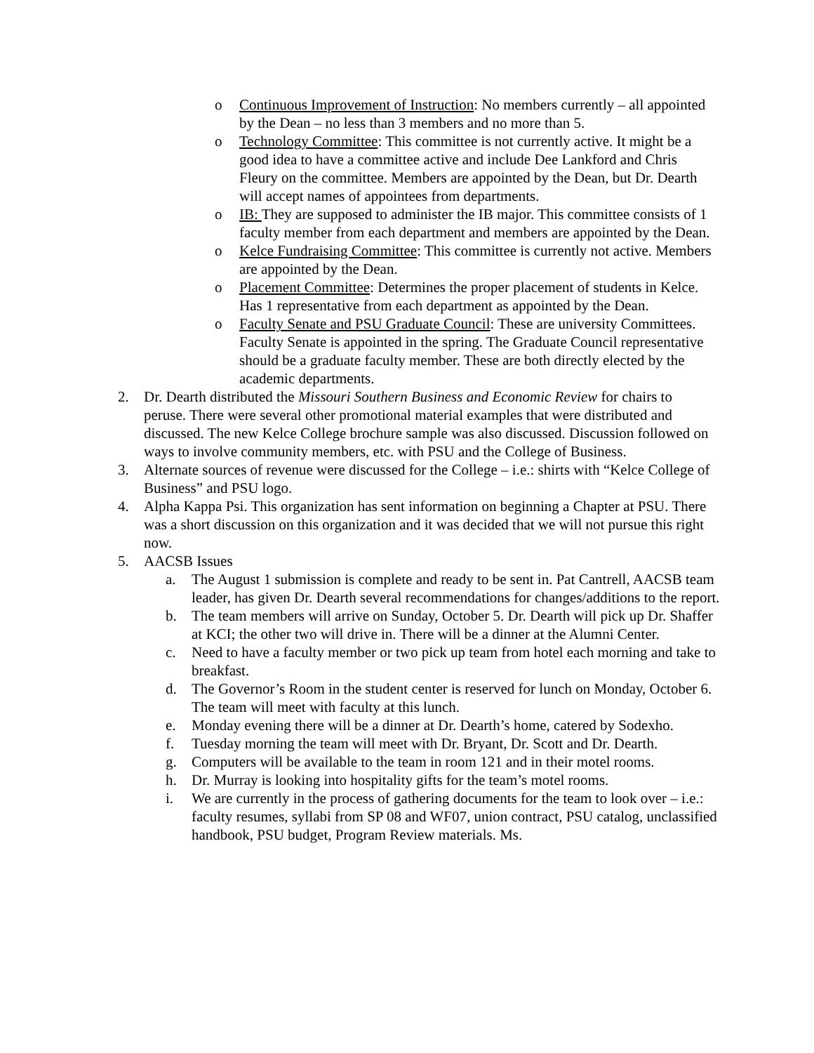o Continuous Improvement of Instruction: No members currently – all appointed by the Dean – no less than 3 members and no more than 5.
o Technology Committee: This committee is not currently active. It might be a good idea to have a committee active and include Dee Lankford and Chris Fleury on the committee. Members are appointed by the Dean, but Dr. Dearth will accept names of appointees from departments.
o IB: They are supposed to administer the IB major. This committee consists of 1 faculty member from each department and members are appointed by the Dean.
o Kelce Fundraising Committee: This committee is currently not active. Members are appointed by the Dean.
o Placement Committee: Determines the proper placement of students in Kelce. Has 1 representative from each department as appointed by the Dean.
o Faculty Senate and PSU Graduate Council: These are university Committees. Faculty Senate is appointed in the spring. The Graduate Council representative should be a graduate faculty member. These are both directly elected by the academic departments.
2. Dr. Dearth distributed the Missouri Southern Business and Economic Review for chairs to peruse. There were several other promotional material examples that were distributed and discussed. The new Kelce College brochure sample was also discussed. Discussion followed on ways to involve community members, etc. with PSU and the College of Business.
3. Alternate sources of revenue were discussed for the College – i.e.: shirts with “Kelce College of Business” and PSU logo.
4. Alpha Kappa Psi. This organization has sent information on beginning a Chapter at PSU. There was a short discussion on this organization and it was decided that we will not pursue this right now.
5. AACSB Issues
a. The August 1 submission is complete and ready to be sent in. Pat Cantrell, AACSB team leader, has given Dr. Dearth several recommendations for changes/additions to the report.
b. The team members will arrive on Sunday, October 5. Dr. Dearth will pick up Dr. Shaffer at KCI; the other two will drive in. There will be a dinner at the Alumni Center.
c. Need to have a faculty member or two pick up team from hotel each morning and take to breakfast.
d. The Governor’s Room in the student center is reserved for lunch on Monday, October 6. The team will meet with faculty at this lunch.
e. Monday evening there will be a dinner at Dr. Dearth’s home, catered by Sodexho.
f. Tuesday morning the team will meet with Dr. Bryant, Dr. Scott and Dr. Dearth.
g. Computers will be available to the team in room 121 and in their motel rooms.
h. Dr. Murray is looking into hospitality gifts for the team’s motel rooms.
i. We are currently in the process of gathering documents for the team to look over – i.e.: faculty resumes, syllabi from SP 08 and WF07, union contract, PSU catalog, unclassified handbook, PSU budget, Program Review materials. Ms.